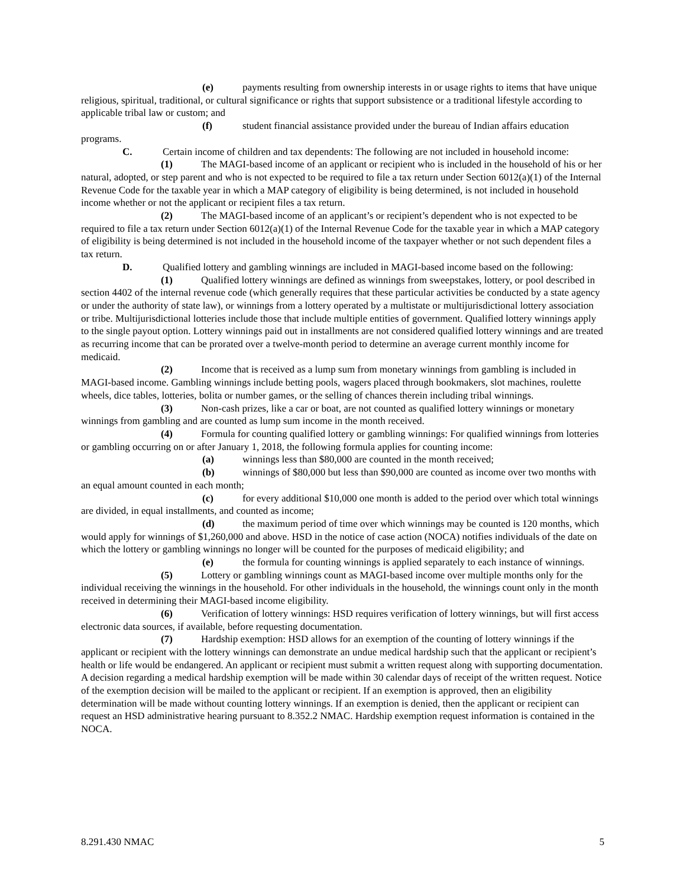(e) payments resulting from ownership interests in or usage rights to items that have unique religious, spiritual, traditional, or cultural significance or rights that support subsistence or a traditional lifestyle according to applicable tribal law or custom; and
(f) student financial assistance provided under the bureau of Indian affairs education programs.
C. Certain income of children and tax dependents: The following are not included in household income:
(1) The MAGI-based income of an applicant or recipient who is included in the household of his or her natural, adopted, or step parent and who is not expected to be required to file a tax return under Section 6012(a)(1) of the Internal Revenue Code for the taxable year in which a MAP category of eligibility is being determined, is not included in household income whether or not the applicant or recipient files a tax return.
(2) The MAGI-based income of an applicant’s or recipient’s dependent who is not expected to be required to file a tax return under Section 6012(a)(1) of the Internal Revenue Code for the taxable year in which a MAP category of eligibility is being determined is not included in the household income of the taxpayer whether or not such dependent files a tax return.
D. Qualified lottery and gambling winnings are included in MAGI-based income based on the following:
(1) Qualified lottery winnings are defined as winnings from sweepstakes, lottery, or pool described in section 4402 of the internal revenue code (which generally requires that these particular activities be conducted by a state agency or under the authority of state law), or winnings from a lottery operated by a multistate or multijurisdictional lottery association or tribe. Multijurisdictional lotteries include those that include multiple entities of government. Qualified lottery winnings apply to the single payout option. Lottery winnings paid out in installments are not considered qualified lottery winnings and are treated as recurring income that can be prorated over a twelve-month period to determine an average current monthly income for medicaid.
(2) Income that is received as a lump sum from monetary winnings from gambling is included in MAGI-based income. Gambling winnings include betting pools, wagers placed through bookmakers, slot machines, roulette wheels, dice tables, lotteries, bolita or number games, or the selling of chances therein including tribal winnings.
(3) Non-cash prizes, like a car or boat, are not counted as qualified lottery winnings or monetary winnings from gambling and are counted as lump sum income in the month received.
(4) Formula for counting qualified lottery or gambling winnings: For qualified winnings from lotteries or gambling occurring on or after January 1, 2018, the following formula applies for counting income:
(a) winnings less than $80,000 are counted in the month received;
(b) winnings of $80,000 but less than $90,000 are counted as income over two months with an equal amount counted in each month;
(c) for every additional $10,000 one month is added to the period over which total winnings are divided, in equal installments, and counted as income;
(d) the maximum period of time over which winnings may be counted is 120 months, which would apply for winnings of $1,260,000 and above. HSD in the notice of case action (NOCA) notifies individuals of the date on which the lottery or gambling winnings no longer will be counted for the purposes of medicaid eligibility; and
(e) the formula for counting winnings is applied separately to each instance of winnings.
(5) Lottery or gambling winnings count as MAGI-based income over multiple months only for the individual receiving the winnings in the household. For other individuals in the household, the winnings count only in the month received in determining their MAGI-based income eligibility.
(6) Verification of lottery winnings: HSD requires verification of lottery winnings, but will first access electronic data sources, if available, before requesting documentation.
(7) Hardship exemption: HSD allows for an exemption of the counting of lottery winnings if the applicant or recipient with the lottery winnings can demonstrate an undue medical hardship such that the applicant or recipient’s health or life would be endangered. An applicant or recipient must submit a written request along with supporting documentation. A decision regarding a medical hardship exemption will be made within 30 calendar days of receipt of the written request. Notice of the exemption decision will be mailed to the applicant or recipient. If an exemption is approved, then an eligibility determination will be made without counting lottery winnings. If an exemption is denied, then the applicant or recipient can request an HSD administrative hearing pursuant to 8.352.2 NMAC. Hardship exemption request information is contained in the NOCA.
8.291.430 NMAC 5